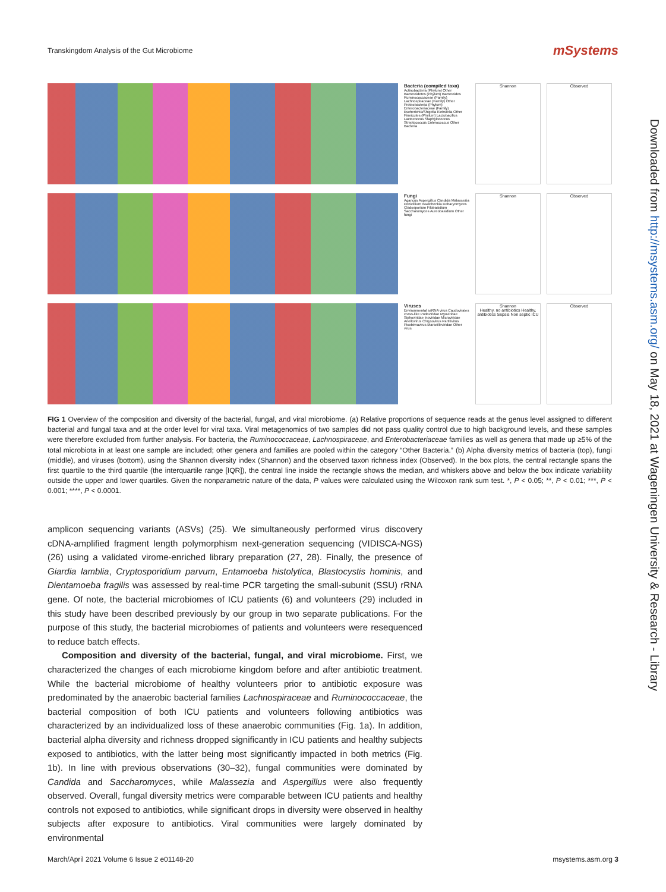Transkingdom Analysis of the Gut Microbiome
mSystems
Bacteria (compiled taxa)
Actinobacteria (Phylum) Other Bacteroidetes (Phylum) Bacteroides Ruminococcaceae (Family) Lachnospiraceae (Family) Other Proteobacteria (Phylum) Enterobacteriaceae (Family) Escherichia/Shigella Klebsiella Other Firmicutes (Phylum) Lactobacillus Lactococcus Staphylococcus Streptococcus Enterococcus Other Bacteria
Shannon Observed
Fungi
Agaricus Aspergillus Candida Malassezia Penicillium Issatchenkia Debaryomyces Cladosporium Filobasidium Saccharomyces Aureobasidium Other fungi
Shannon Observed
Viruses
Environmental ssRNA virus Caudovirales crAss-like Podoviridae Myoviridae Siphoviridae Inoviridae Microviridae Anellovirus Chrysovirus Partitivirus Picobirnavirus Marseilleviridae Other virus
Shannon
Healthy, no antibiotics Healthy, antibiotics Sepsis Non septic ICU
Observed
Downloaded from http://msystems.asm.org/ on May 18, 2021 at Wageningen University & Research - Library
FIG 1 Overview of the composition and diversity of the bacterial, fungal, and viral microbiome. (a) Relative proportions of sequence reads at the genus level assigned to different bacterial and fungal taxa and at the order level for viral taxa. Viral metagenomics of two samples did not pass quality control due to high background levels, and these samples were therefore excluded from further analysis. For bacteria, the Ruminococcaceae, Lachnospiraceae, and Enterobacteriaceae families as well as genera that made up ≥5% of the total microbiota in at least one sample are included; other genera and families are pooled within the category “Other Bacteria.” (b) Alpha diversity metrics of bacteria (top), fungi (middle), and viruses (bottom), using the Shannon diversity index (Shannon) and the observed taxon richness index (Observed). In the box plots, the central rectangle spans the first quartile to the third quartile (the interquartile range [IQR]), the central line inside the rectangle shows the median, and whiskers above and below the box indicate variability outside the upper and lower quartiles. Given the nonparametric nature of the data, P values were calculated using the Wilcoxon rank sum test. *, P < 0.05; **, P < 0.01; ***, P < 0.001; ****, P < 0.0001.
amplicon sequencing variants (ASVs) (25). We simultaneously performed virus discovery cDNA-amplified fragment length polymorphism next-generation sequencing (VIDISCA-NGS) (26) using a validated virome-enriched library preparation (27, 28). Finally, the presence of Giardia lamblia, Cryptosporidium parvum, Entamoeba histolytica, Blastocystis hominis, and Dientamoeba fragilis was assessed by real-time PCR targeting the small-subunit (SSU) rRNA gene. Of note, the bacterial microbiomes of ICU patients (6) and volunteers (29) included in this study have been described previously by our group in two separate publications. For the purpose of this study, the bacterial microbiomes of patients and volunteers were resequenced to reduce batch effects.
Composition and diversity of the bacterial, fungal, and viral microbiome. First, we characterized the changes of each microbiome kingdom before and after antibiotic treatment. While the bacterial microbiome of healthy volunteers prior to antibiotic exposure was predominated by the anaerobic bacterial families Lachnospiraceae and Ruminococcaceae, the bacterial composition of both ICU patients and volunteers following antibiotics was characterized by an individualized loss of these anaerobic communities (Fig. 1a). In addition, bacterial alpha diversity and richness dropped significantly in ICU patients and healthy subjects exposed to antibiotics, with the latter being most significantly impacted in both metrics (Fig. 1b). In line with previous observations (30–32), fungal communities were dominated by Candida and Saccharomyces, while Malassezia and Aspergillus were also frequently observed. Overall, fungal diversity metrics were comparable between ICU patients and healthy controls not exposed to antibiotics, while significant drops in diversity were observed in healthy subjects after exposure to antibiotics. Viral communities were largely dominated by environmental
March/April 2021 Volume 6 Issue 2 e01148-20 msystems.asm.org 3